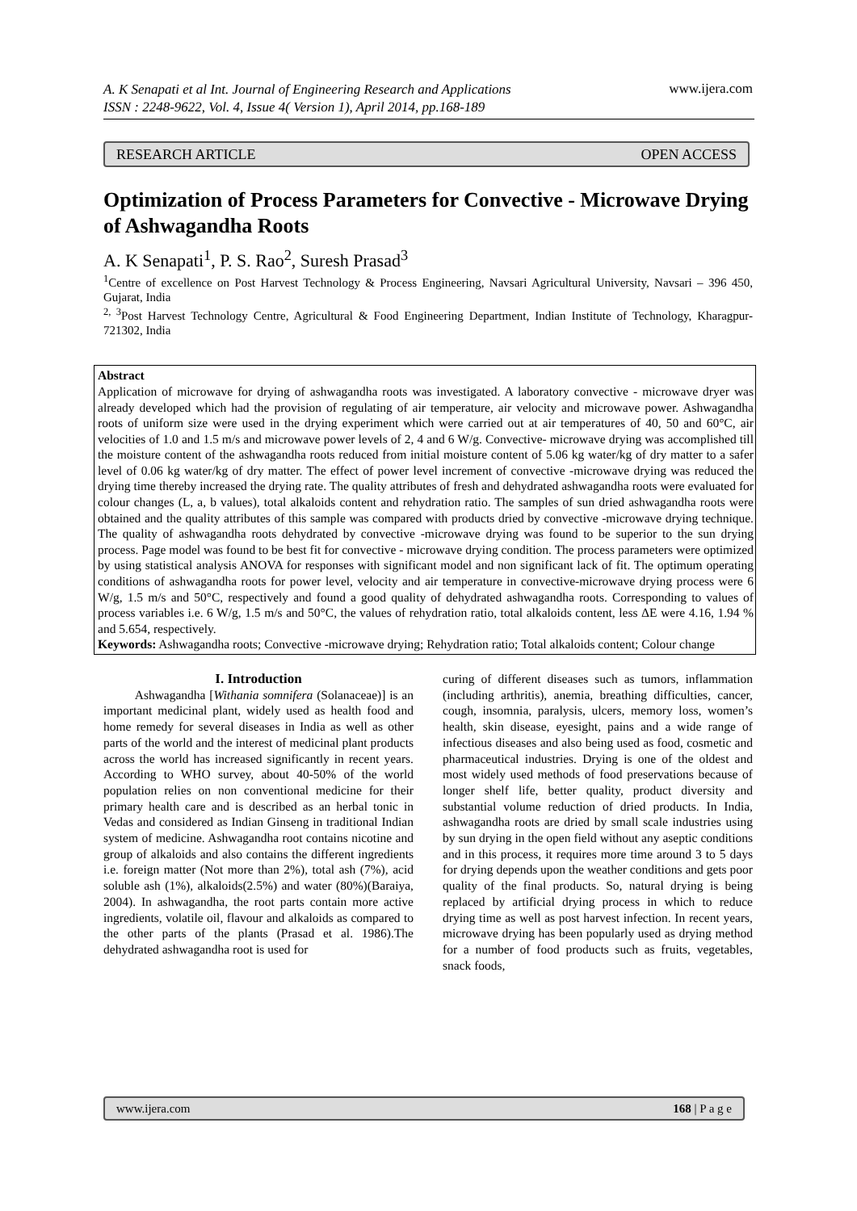A. K Senapati et al Int. Journal of Engineering Research and Applications
ISSN : 2248-9622, Vol. 4, Issue 4( Version 1), April 2014, pp.168-189 www.ijera.com
RESEARCH ARTICLE OPEN ACCESS
Optimization of Process Parameters for Convective - Microwave Drying of Ashwagandha Roots
A. K Senapati<sup>1</sup>, P. S. Rao<sup>2</sup>, Suresh Prasad<sup>3</sup>
<sup>1</sup> Centre of excellence on Post Harvest Technology & Process Engineering, Navsari Agricultural University, Navsari – 396 450, Gujarat, India
<sup>2, 3</sup>Post Harvest Technology Centre, Agricultural & Food Engineering Department, Indian Institute of Technology, Kharagpur-721302, India
Abstract
Application of microwave for drying of ashwagandha roots was investigated. A laboratory convective - microwave dryer was already developed which had the provision of regulating of air temperature, air velocity and microwave power. Ashwagandha roots of uniform size were used in the drying experiment which were carried out at air temperatures of 40, 50 and 60°C, air velocities of 1.0 and 1.5 m/s and microwave power levels of 2, 4 and 6 W/g. Convective- microwave drying was accomplished till the moisture content of the ashwagandha roots reduced from initial moisture content of 5.06 kg water/kg of dry matter to a safer level of 0.06 kg water/kg of dry matter. The effect of power level increment of convective -microwave drying was reduced the drying time thereby increased the drying rate. The quality attributes of fresh and dehydrated ashwagandha roots were evaluated for colour changes (L, a, b values), total alkaloids content and rehydration ratio. The samples of sun dried ashwagandha roots were obtained and the quality attributes of this sample was compared with products dried by convective -microwave drying technique. The quality of ashwagandha roots dehydrated by convective -microwave drying was found to be superior to the sun drying process. Page model was found to be best fit for convective - microwave drying condition. The process parameters were optimized by using statistical analysis ANOVA for responses with significant model and non significant lack of fit. The optimum operating conditions of ashwagandha roots for power level, velocity and air temperature in convective-microwave drying process were 6 W/g, 1.5 m/s and 50°C, respectively and found a good quality of dehydrated ashwagandha roots. Corresponding to values of process variables i.e. 6 W/g, 1.5 m/s and 50°C, the values of rehydration ratio, total alkaloids content, less ΔE were 4.16, 1.94 % and 5.654, respectively.
Keywords: Ashwagandha roots; Convective -microwave drying; Rehydration ratio; Total alkaloids content; Colour change
I. Introduction
Ashwagandha [Withania somnifera (Solanaceae)] is an important medicinal plant, widely used as health food and home remedy for several diseases in India as well as other parts of the world and the interest of medicinal plant products across the world has increased significantly in recent years. According to WHO survey, about 40-50% of the world population relies on non conventional medicine for their primary health care and is described as an herbal tonic in Vedas and considered as Indian Ginseng in traditional Indian system of medicine. Ashwagandha root contains nicotine and group of alkaloids and also contains the different ingredients i.e. foreign matter (Not more than 2%), total ash (7%), acid soluble ash (1%), alkaloids(2.5%) and water (80%)(Baraiya, 2004). In ashwagandha, the root parts contain more active ingredients, volatile oil, flavour and alkaloids as compared to the other parts of the plants (Prasad et al. 1986).The dehydrated ashwagandha root is used for
curing of different diseases such as tumors, inflammation (including arthritis), anemia, breathing difficulties, cancer, cough, insomnia, paralysis, ulcers, memory loss, women’s health, skin disease, eyesight, pains and a wide range of infectious diseases and also being used as food, cosmetic and pharmaceutical industries. Drying is one of the oldest and most widely used methods of food preservations because of longer shelf life, better quality, product diversity and substantial volume reduction of dried products. In India, ashwagandha roots are dried by small scale industries using by sun drying in the open field without any aseptic conditions and in this process, it requires more time around 3 to 5 days for drying depends upon the weather conditions and gets poor quality of the final products. So, natural drying is being replaced by artificial drying process in which to reduce drying time as well as post harvest infection. In recent years, microwave drying has been popularly used as drying method for a number of food products such as fruits, vegetables, snack foods,
www.ijera.com 168 | P a g e